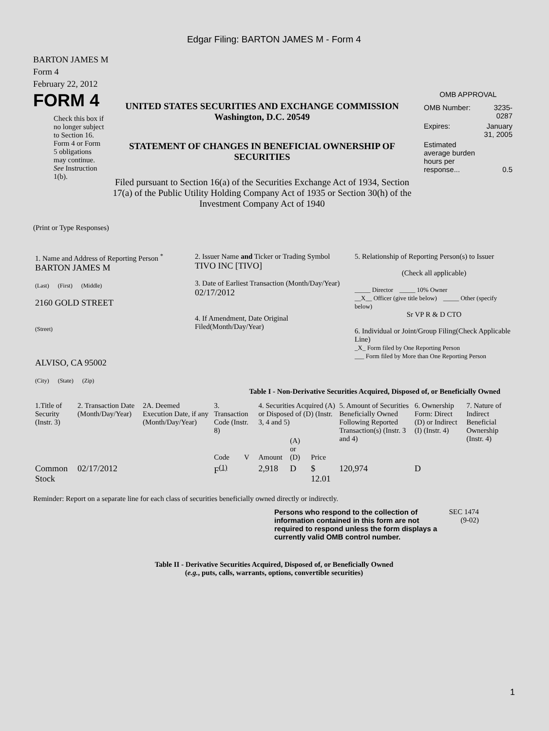Edgar Filing: BARTON JAMES M - Form 4
BARTON JAMES M
Form 4
February 22, 2012
FORM 4
Check this box if no longer subject to Section 16. Form 4 or Form 5 obligations may continue. See Instruction 1(b).
UNITED STATES SECURITIES AND EXCHANGE COMMISSION
Washington, D.C. 20549
STATEMENT OF CHANGES IN BENEFICIAL OWNERSHIP OF SECURITIES
Filed pursuant to Section 16(a) of the Securities Exchange Act of 1934, Section 17(a) of the Public Utility Holding Company Act of 1935 or Section 30(h) of the Investment Company Act of 1940
OMB APPROVAL
| OMB Number: | 3235-0287 |
| Expires: | January 31, 2005 |
| Estimated average burden hours per response... | 0.5 |
(Print or Type Responses)
| 1. Name and Address of Reporting Person <sup>*</sup> BARTON JAMES M (Last) (First) (Middle) 2160 GOLD STREET (Street) ALVISO, CA 95002 (City) (State) (Zip) | 2. Issuer Name and Ticker or Trading Symbol TIVO INC [TIVO] 3. Date of Earliest Transaction (Month/Day/Year) 02/17/2012 4. If Amendment, Date Original Filed(Month/Day/Year) | 5. Relationship of Reporting Person(s) to Issuer (Check all applicable) _____ Director _____ 10% Owner __X__ Officer (give title below) _____ Other (specify below) Sr VP R & D CTO 6. Individual or Joint/Group Filing(Check Applicable Line) _X_ Form filed by One Reporting Person ___ Form filed by More than One Reporting Person |
Table I - Non-Derivative Securities Acquired, Disposed of, or Beneficially Owned
| 1.Title of Security (Instr. 3) | 2. Transaction Date (Month/Day/Year) | 2A. Deemed Execution Date, if any (Month/Day/Year) | 3. Transaction Code (Instr. 8) | | 4. Securities Acquired (A) or Disposed of (D) (Instr. 3, 4 and 5) | | | 5. Amount of Securities Beneficially Owned Following Reported Transaction(s) (Instr. 3 and 4) | 6. Ownership Form: Direct (D) or Indirect (I) (Instr. 4) | 7. Nature of Indirect Beneficial Ownership (Instr. 4) |
| --- | --- | --- | --- | --- | --- | --- | --- | --- | --- | --- |
| | | | Code | V | Amount | (A) or (D) | Price | | | |
| Common Stock | 02/17/2012 | | F<sup>(1)</sup> | | 2,918 | D | $ 12.01 | 120,974 | D | |
Reminder: Report on a separate line for each class of securities beneficially owned directly or indirectly.
Persons who respond to the collection of information contained in this form are not required to respond unless the form displays a currently valid OMB control number.
SEC 1474
(9-02)
Table II - Derivative Securities Acquired, Disposed of, or Beneficially Owned
(e.g., puts, calls, warrants, options, convertible securities)
1